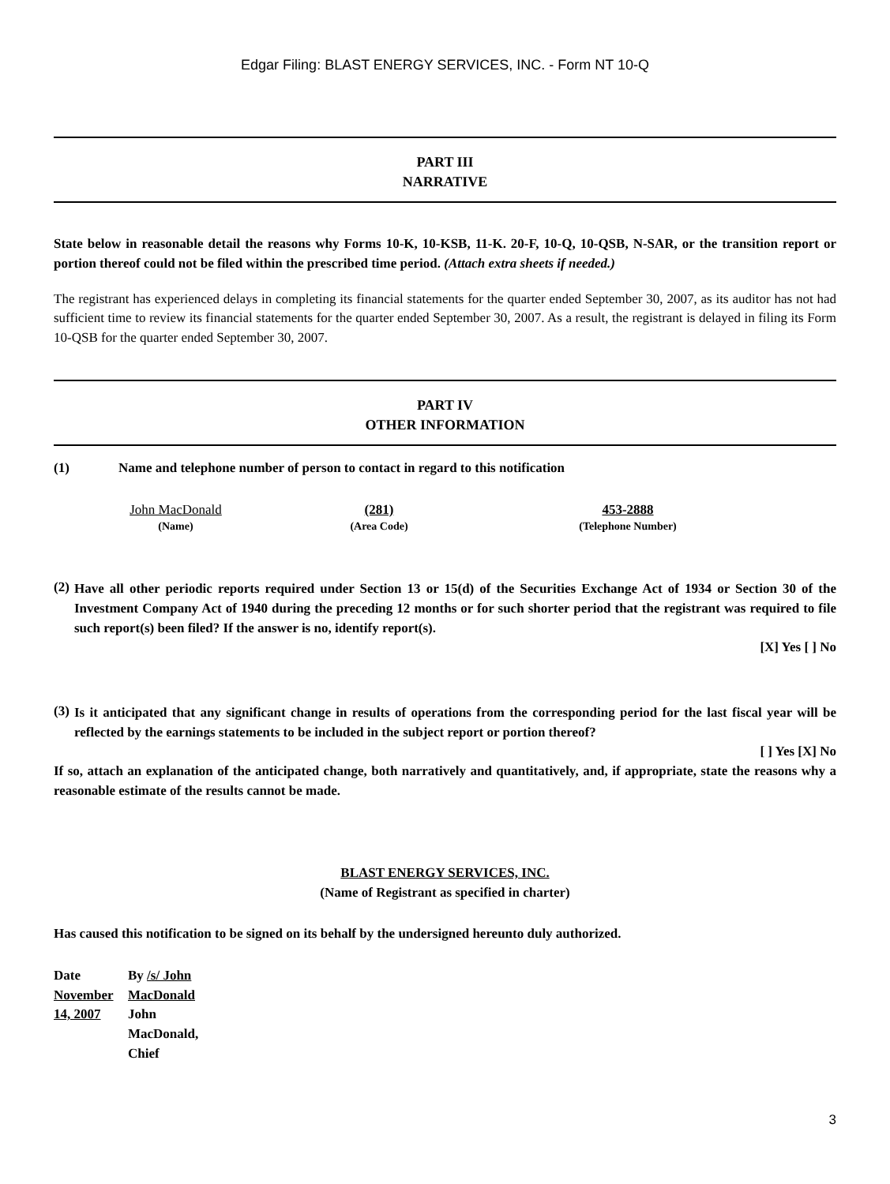Edgar Filing: BLAST ENERGY SERVICES, INC. - Form NT 10-Q
PART III
NARRATIVE
State below in reasonable detail the reasons why Forms 10-K, 10-KSB, 11-K. 20-F, 10-Q, 10-QSB, N-SAR, or the transition report or portion thereof could not be filed within the prescribed time period. (Attach extra sheets if needed.)
The registrant has experienced delays in completing its financial statements for the quarter ended September 30, 2007, as its auditor has not had sufficient time to review its financial statements for the quarter ended September 30, 2007. As a result, the registrant is delayed in filing its Form 10-QSB for the quarter ended September 30, 2007.
PART IV
OTHER INFORMATION
(1) Name and telephone number of person to contact in regard to this notification
John MacDonald
(Name)
(281)
(Area Code)
453-2888
(Telephone Number)
(2)
Have all other periodic reports required under Section 13 or 15(d) of the Securities Exchange Act of 1934 or Section 30 of the Investment Company Act of 1940 during the preceding 12 months or for such shorter period that the registrant was required to file such report(s) been filed? If the answer is no, identify report(s).
[X] Yes [ ] No
(3)
Is it anticipated that any significant change in results of operations from the corresponding period for the last fiscal year will be reflected by the earnings statements to be included in the subject report or portion thereof?
[ ] Yes [X] No
If so, attach an explanation of the anticipated change, both narratively and quantitatively, and, if appropriate, state the reasons why a reasonable estimate of the results cannot be made.
BLAST ENERGY SERVICES, INC.
(Name of Registrant as specified in charter)
Has caused this notification to be signed on its behalf by the undersigned hereunto duly authorized.
Date November 14, 2007
By /s/ John MacDonald
John MacDonald, Chief
3